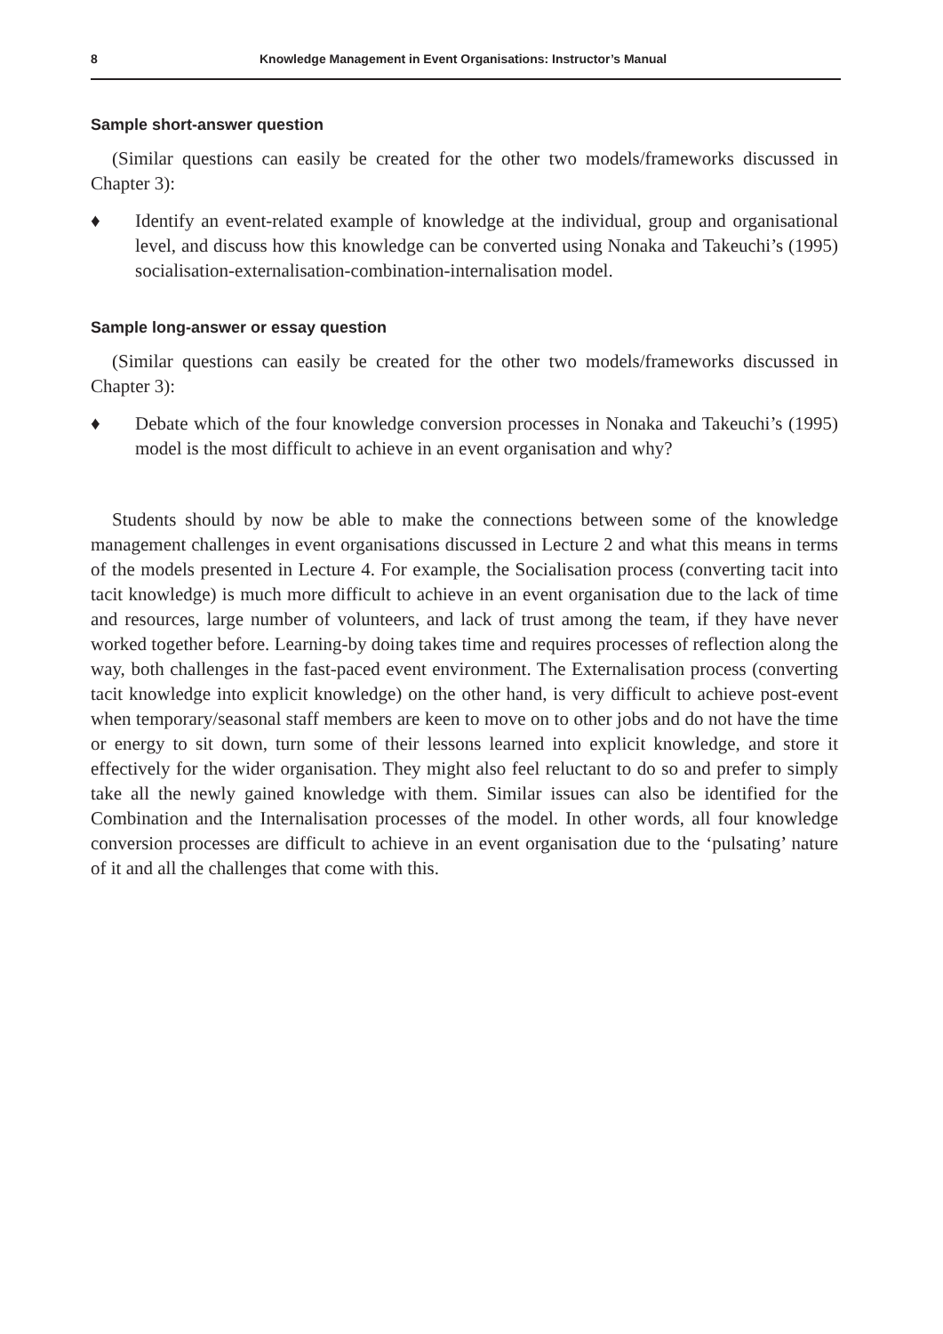8 Knowledge Management in Event Organisations: Instructor’s Manual
Sample short-answer question
(Similar questions can easily be created for the other two models/frameworks discussed in Chapter 3):
♦ Identify an event-related example of knowledge at the individual, group and organisational level, and discuss how this knowledge can be converted using Nonaka and Takeuchi’s (1995) socialisation-externalisation-combination-internalisation model.
Sample long-answer or essay question
(Similar questions can easily be created for the other two models/frameworks discussed in Chapter 3):
♦ Debate which of the four knowledge conversion processes in Nonaka and Takeuchi’s (1995) model is the most difficult to achieve in an event organisation and why?
Students should by now be able to make the connections between some of the knowledge management challenges in event organisations discussed in Lecture 2 and what this means in terms of the models presented in Lecture 4. For example, the Socialisation process (converting tacit into tacit knowledge) is much more difficult to achieve in an event organisation due to the lack of time and resources, large number of volunteers, and lack of trust among the team, if they have never worked together before. Learning-by doing takes time and requires processes of reflection along the way, both challenges in the fast-paced event environment. The Externalisation process (converting tacit knowledge into explicit knowledge) on the other hand, is very difficult to achieve post-event when temporary/seasonal staff members are keen to move on to other jobs and do not have the time or energy to sit down, turn some of their lessons learned into explicit knowledge, and store it effectively for the wider organisation. They might also feel reluctant to do so and prefer to simply take all the newly gained knowledge with them. Similar issues can also be identified for the Combination and the Internalisation processes of the model. In other words, all four knowledge conversion processes are difficult to achieve in an event organisation due to the ‘pulsating’ nature of it and all the challenges that come with this.